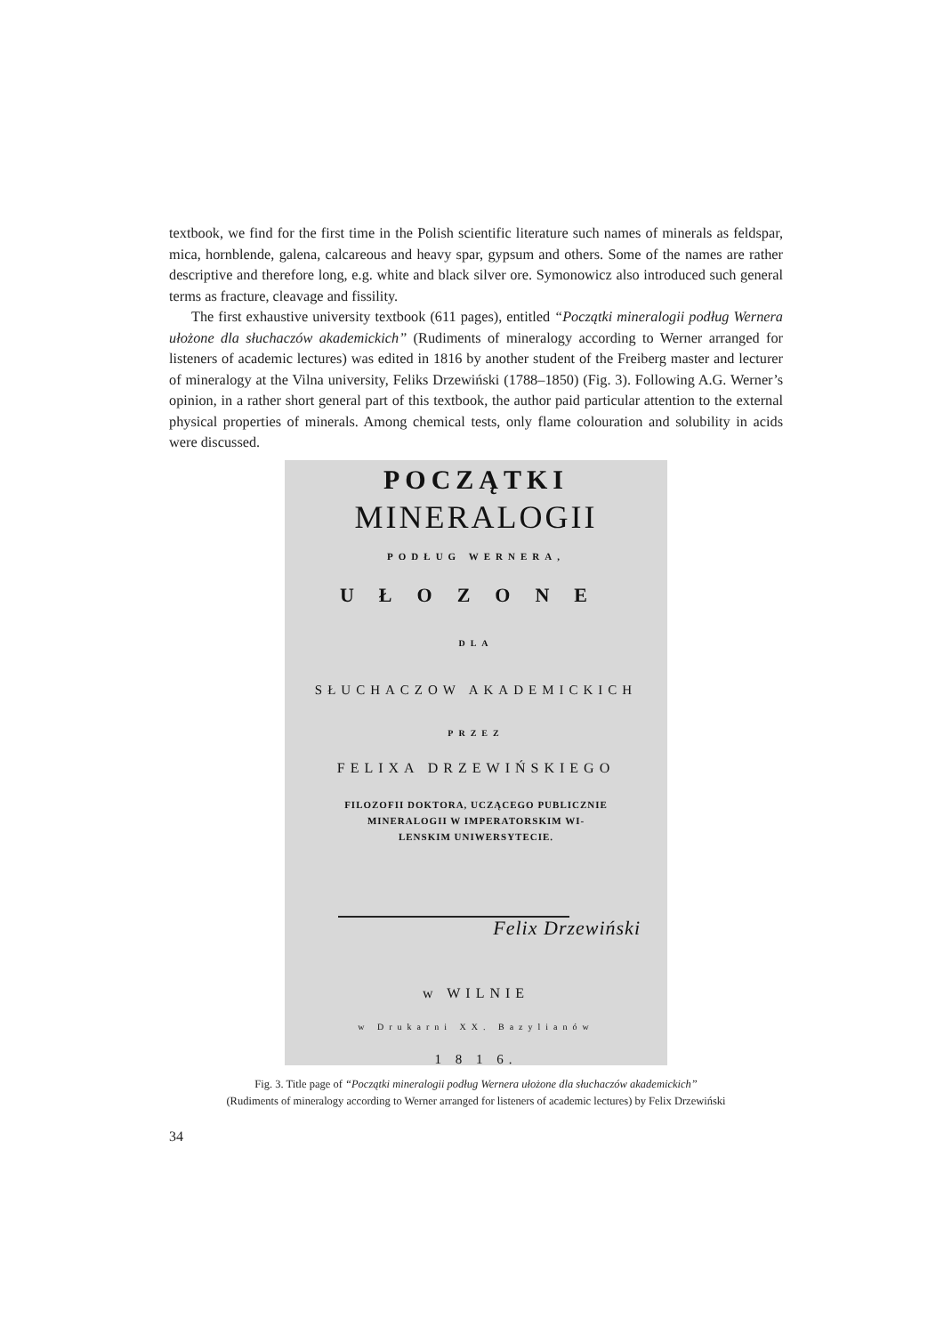textbook, we find for the first time in the Polish scientific literature such names of minerals as feldspar, mica, hornblende, galena, calcareous and heavy spar, gypsum and others. Some of the names are rather descriptive and therefore long, e.g. white and black silver ore. Symonowicz also introduced such general terms as fracture, cleavage and fissility.
The first exhaustive university textbook (611 pages), entitled “Początki mineralogii podług Wernera ułożone dla słuchaczów akademickich” (Rudiments of mineralogy according to Werner arranged for listeners of academic lectures) was edited in 1816 by another student of the Freiberg master and lecturer of mineralogy at the Vilna university, Feliks Drzewiński (1788–1850) (Fig. 3). Following A.G. Werner’s opinion, in a rather short general part of this textbook, the author paid particular attention to the external physical properties of minerals. Among chemical tests, only flame colouration and solubility in acids were discussed.
POCZĄTKI
MINERALOGII
PODŁUG WERNERA,
UŁOZONE
DLA
SŁUCHACZOW AKADEMICKICH
PRZEZ
FELIXA DRZEWIŃSKIEGO
FILOZOFII DOKTORA, UCZĄCEGO PUBLICZNIE
MINERALOGII W IMPERATORSKIM WI-
LENSKIM UNIWERSYTECIE.
Felix Drzewiński
w WILNIE
w Drukarni XX. Bazylianów
1 8 1 6.
Fig. 3. Title page of “Początki mineralogii podług Wernera ułożone dla słuchaczów akademickich”
(Rudiments of mineralogy according to Werner arranged for listeners of academic lectures) by Felix Drzewiński
34